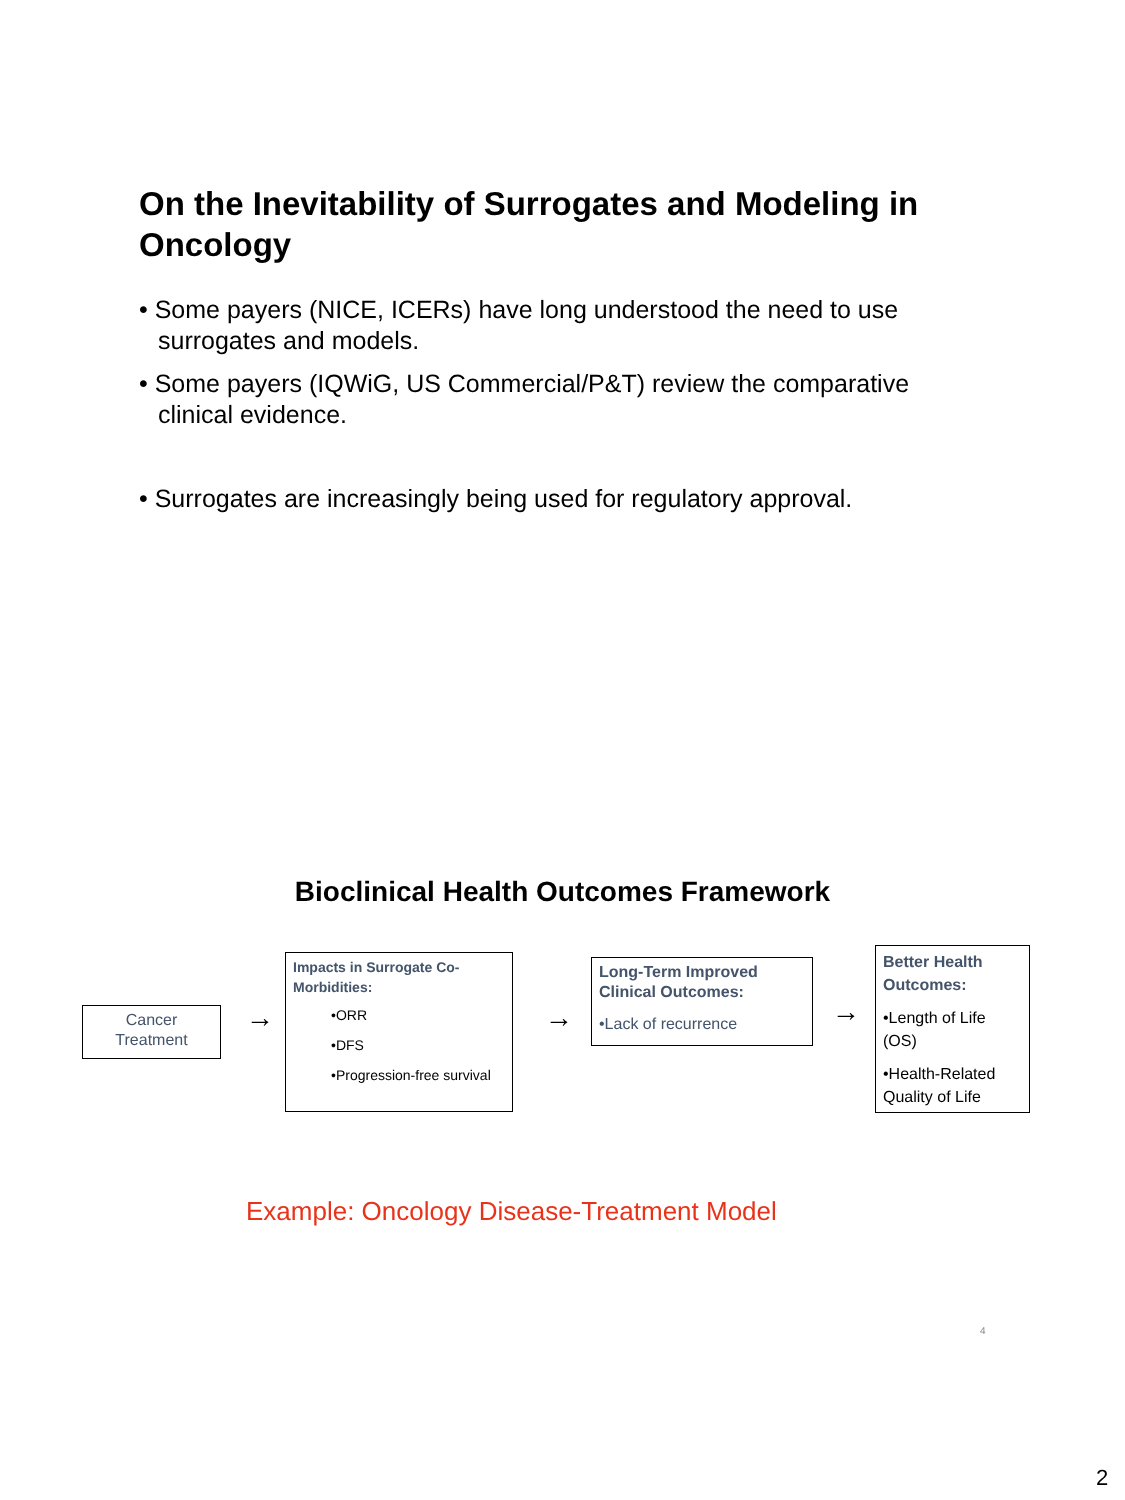On the Inevitability of Surrogates and Modeling in Oncology
• Some payers (NICE, ICERs) have long understood the need to use surrogates and models.
• Some payers (IQWiG, US Commercial/P&T) review the comparative clinical evidence.
• Surrogates are increasingly being used for regulatory approval.
Bioclinical Health Outcomes Framework
Cancer Treatment
→
Impacts in Surrogate Co-Morbidities:
•ORR
•DFS
•Progression-free survival
→
Long-Term Improved Clinical Outcomes:
•Lack of recurrence
→
Better Health Outcomes:
•Length of Life (OS)
•Health-Related Quality of Life
Example: Oncology Disease-Treatment Model
4
2